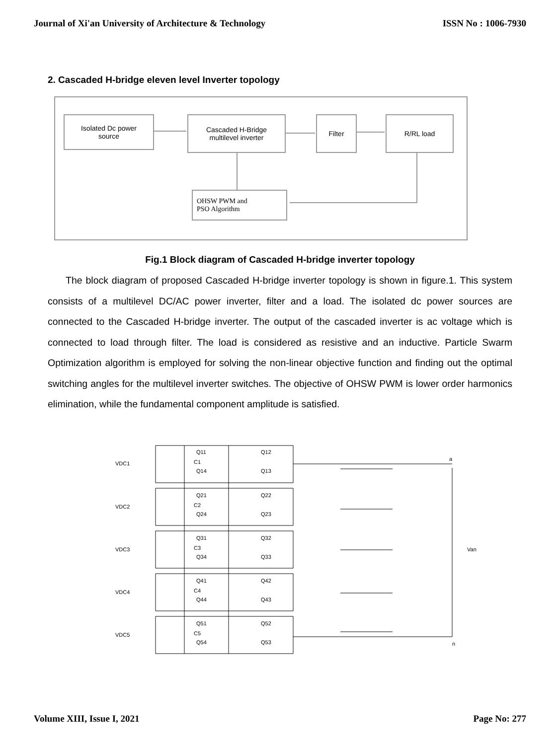Journal of Xi'an University of Architecture & Technology ISSN No : 1006-7930
2. Cascaded H-bridge eleven level Inverter topology
Isolated Dc power
source
Cascaded H-Bridge
multilevel inverter
Filter R/RL load
OHSW PWM and
PSO Algorithm
Fig.1 Block diagram of Cascaded H-bridge inverter topology
The block diagram of proposed Cascaded H-bridge inverter topology is shown in figure.1. This system consists of a multilevel DC/AC power inverter, filter and a load. The isolated dc power sources are connected to the Cascaded H-bridge inverter. The output of the cascaded inverter is ac voltage which is connected to load through filter. The load is considered as resistive and an inductive. Particle Swarm Optimization algorithm is employed for solving the non-linear objective function and finding out the optimal switching angles for the multilevel inverter switches. The objective of OHSW PWM is lower order harmonics elimination, while the fundamental component amplitude is satisfied.
VDC1
C1
Q11
Q12
Q14
Q13
VDC2
C2
Q21
Q22
Q24
Q23
VDC3
C3
Q31
Q32
Q34
Q33
VDC4
C4
Q41
Q42
Q44
Q43
VDC5
C5
Q51
Q52
Q54
Q53
a
Van
n
Volume XIII, Issue I, 2021 Page No: 277